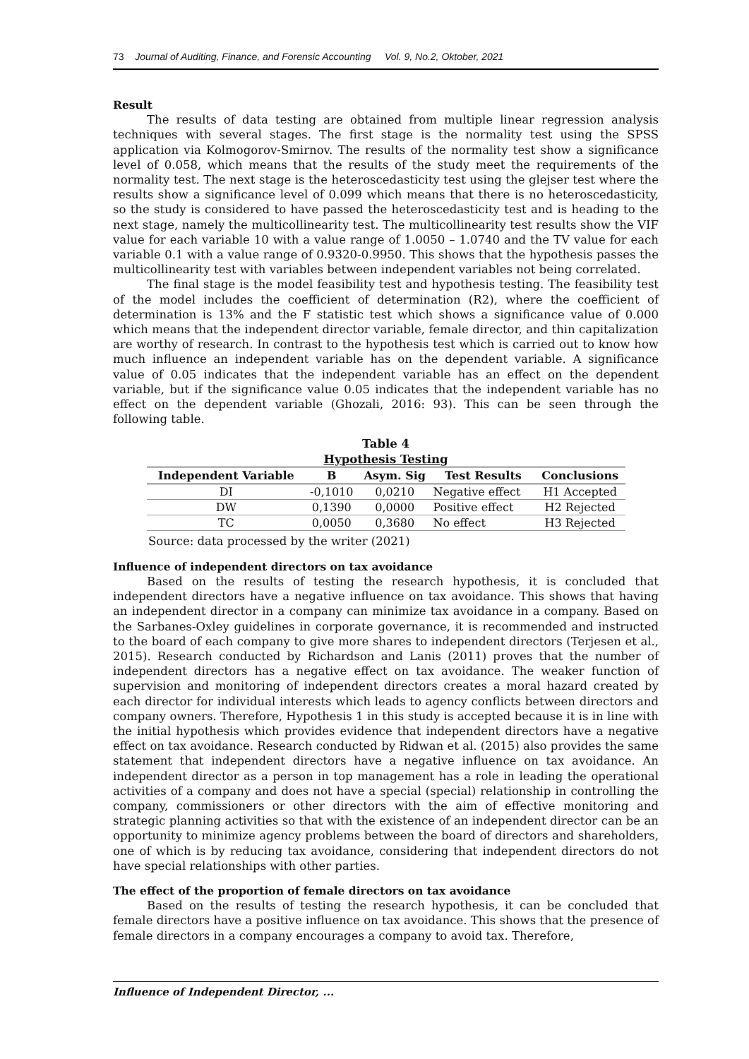73 Journal of Auditing, Finance, and Forensic Accounting Vol. 9, No.2, Oktober, 2021
Result
The results of data testing are obtained from multiple linear regression analysis techniques with several stages. The first stage is the normality test using the SPSS application via Kolmogorov-Smirnov. The results of the normality test show a significance level of 0.058, which means that the results of the study meet the requirements of the normality test. The next stage is the heteroscedasticity test using the glejser test where the results show a significance level of 0.099 which means that there is no heteroscedasticity, so the study is considered to have passed the heteroscedasticity test and is heading to the next stage, namely the multicollinearity test. The multicollinearity test results show the VIF value for each variable 10 with a value range of 1.0050 – 1.0740 and the TV value for each variable 0.1 with a value range of 0.9320-0.9950. This shows that the hypothesis passes the multicollinearity test with variables between independent variables not being correlated.
The final stage is the model feasibility test and hypothesis testing. The feasibility test of the model includes the coefficient of determination (R2), where the coefficient of determination is 13% and the F statistic test which shows a significance value of 0.000 which means that the independent director variable, female director, and thin capitalization are worthy of research. In contrast to the hypothesis test which is carried out to know how much influence an independent variable has on the dependent variable. A significance value of 0.05 indicates that the independent variable has an effect on the dependent variable, but if the significance value 0.05 indicates that the independent variable has no effect on the dependent variable (Ghozali, 2016: 93). This can be seen through the following table.
Table 4
Hypothesis Testing
| Independent Variable | B | Asym. Sig | Test Results | Conclusions |
| --- | --- | --- | --- | --- |
| DI | -0,1010 | 0,0210 | Negative effect | H1 Accepted |
| DW | 0,1390 | 0,0000 | Positive effect | H2 Rejected |
| TC | 0,0050 | 0,3680 | No effect | H3 Rejected |
Source: data processed by the writer (2021)
Influence of independent directors on tax avoidance
Based on the results of testing the research hypothesis, it is concluded that independent directors have a negative influence on tax avoidance. This shows that having an independent director in a company can minimize tax avoidance in a company. Based on the Sarbanes-Oxley guidelines in corporate governance, it is recommended and instructed to the board of each company to give more shares to independent directors (Terjesen et al., 2015). Research conducted by Richardson and Lanis (2011) proves that the number of independent directors has a negative effect on tax avoidance. The weaker function of supervision and monitoring of independent directors creates a moral hazard created by each director for individual interests which leads to agency conflicts between directors and company owners. Therefore, Hypothesis 1 in this study is accepted because it is in line with the initial hypothesis which provides evidence that independent directors have a negative effect on tax avoidance. Research conducted by Ridwan et al. (2015) also provides the same statement that independent directors have a negative influence on tax avoidance. An independent director as a person in top management has a role in leading the operational activities of a company and does not have a special (special) relationship in controlling the company, commissioners or other directors with the aim of effective monitoring and strategic planning activities so that with the existence of an independent director can be an opportunity to minimize agency problems between the board of directors and shareholders, one of which is by reducing tax avoidance, considering that independent directors do not have special relationships with other parties.
The effect of the proportion of female directors on tax avoidance
Based on the results of testing the research hypothesis, it can be concluded that female directors have a positive influence on tax avoidance. This shows that the presence of female directors in a company encourages a company to avoid tax. Therefore,
Influence of Independent Director, ...